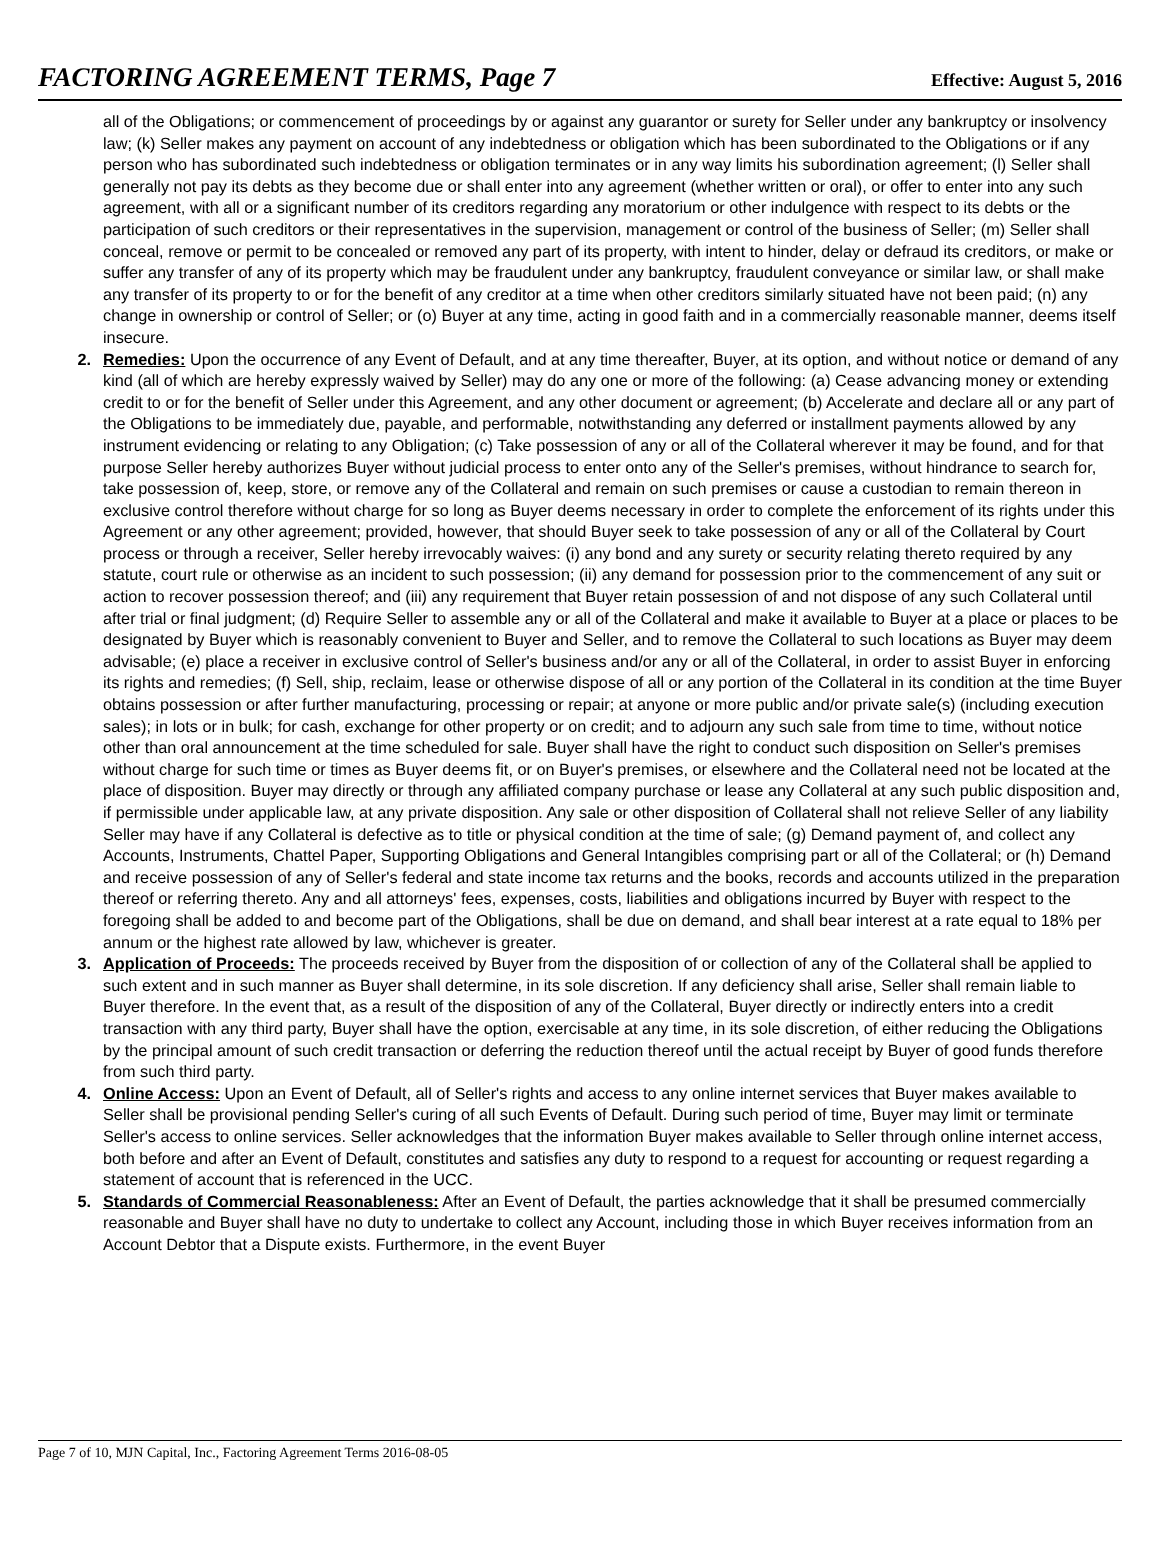FACTORING AGREEMENT TERMS, Page 7 Effective: August 5, 2016
all of the Obligations; or commencement of proceedings by or against any guarantor or surety for Seller under any bankruptcy or insolvency law; (k) Seller makes any payment on account of any indebtedness or obligation which has been subordinated to the Obligations or if any person who has subordinated such indebtedness or obligation terminates or in any way limits his subordination agreement; (l) Seller shall generally not pay its debts as they become due or shall enter into any agreement (whether written or oral), or offer to enter into any such agreement, with all or a significant number of its creditors regarding any moratorium or other indulgence with respect to its debts or the participation of such creditors or their representatives in the supervision, management or control of the business of Seller; (m) Seller shall conceal, remove or permit to be concealed or removed any part of its property, with intent to hinder, delay or defraud its creditors, or make or suffer any transfer of any of its property which may be fraudulent under any bankruptcy, fraudulent conveyance or similar law, or shall make any transfer of its property to or for the benefit of any creditor at a time when other creditors similarly situated have not been paid; (n) any change in ownership or control of Seller; or (o) Buyer at any time, acting in good faith and in a commercially reasonable manner, deems itself insecure.
2. Remedies: Upon the occurrence of any Event of Default, and at any time thereafter, Buyer, at its option, and without notice or demand of any kind (all of which are hereby expressly waived by Seller) may do any one or more of the following: (a) Cease advancing money or extending credit to or for the benefit of Seller under this Agreement, and any other document or agreement; (b) Accelerate and declare all or any part of the Obligations to be immediately due, payable, and performable, notwithstanding any deferred or installment payments allowed by any instrument evidencing or relating to any Obligation; (c) Take possession of any or all of the Collateral wherever it may be found, and for that purpose Seller hereby authorizes Buyer without judicial process to enter onto any of the Seller's premises, without hindrance to search for, take possession of, keep, store, or remove any of the Collateral and remain on such premises or cause a custodian to remain thereon in exclusive control therefore without charge for so long as Buyer deems necessary in order to complete the enforcement of its rights under this Agreement or any other agreement; provided, however, that should Buyer seek to take possession of any or all of the Collateral by Court process or through a receiver, Seller hereby irrevocably waives: (i) any bond and any surety or security relating thereto required by any statute, court rule or otherwise as an incident to such possession; (ii) any demand for possession prior to the commencement of any suit or action to recover possession thereof; and (iii) any requirement that Buyer retain possession of and not dispose of any such Collateral until after trial or final judgment; (d) Require Seller to assemble any or all of the Collateral and make it available to Buyer at a place or places to be designated by Buyer which is reasonably convenient to Buyer and Seller, and to remove the Collateral to such locations as Buyer may deem advisable; (e) place a receiver in exclusive control of Seller's business and/or any or all of the Collateral, in order to assist Buyer in enforcing its rights and remedies; (f) Sell, ship, reclaim, lease or otherwise dispose of all or any portion of the Collateral in its condition at the time Buyer obtains possession or after further manufacturing, processing or repair; at anyone or more public and/or private sale(s) (including execution sales); in lots or in bulk; for cash, exchange for other property or on credit; and to adjourn any such sale from time to time, without notice other than oral announcement at the time scheduled for sale. Buyer shall have the right to conduct such disposition on Seller's premises without charge for such time or times as Buyer deems fit, or on Buyer's premises, or elsewhere and the Collateral need not be located at the place of disposition. Buyer may directly or through any affiliated company purchase or lease any Collateral at any such public disposition and, if permissible under applicable law, at any private disposition. Any sale or other disposition of Collateral shall not relieve Seller of any liability Seller may have if any Collateral is defective as to title or physical condition at the time of sale; (g) Demand payment of, and collect any Accounts, Instruments, Chattel Paper, Supporting Obligations and General Intangibles comprising part or all of the Collateral; or (h) Demand and receive possession of any of Seller's federal and state income tax returns and the books, records and accounts utilized in the preparation thereof or referring thereto. Any and all attorneys' fees, expenses, costs, liabilities and obligations incurred by Buyer with respect to the foregoing shall be added to and become part of the Obligations, shall be due on demand, and shall bear interest at a rate equal to 18% per annum or the highest rate allowed by law, whichever is greater.
3. Application of Proceeds: The proceeds received by Buyer from the disposition of or collection of any of the Collateral shall be applied to such extent and in such manner as Buyer shall determine, in its sole discretion. If any deficiency shall arise, Seller shall remain liable to Buyer therefore. In the event that, as a result of the disposition of any of the Collateral, Buyer directly or indirectly enters into a credit transaction with any third party, Buyer shall have the option, exercisable at any time, in its sole discretion, of either reducing the Obligations by the principal amount of such credit transaction or deferring the reduction thereof until the actual receipt by Buyer of good funds therefore from such third party.
4. Online Access: Upon an Event of Default, all of Seller's rights and access to any online internet services that Buyer makes available to Seller shall be provisional pending Seller's curing of all such Events of Default. During such period of time, Buyer may limit or terminate Seller's access to online services. Seller acknowledges that the information Buyer makes available to Seller through online internet access, both before and after an Event of Default, constitutes and satisfies any duty to respond to a request for accounting or request regarding a statement of account that is referenced in the UCC.
5. Standards of Commercial Reasonableness: After an Event of Default, the parties acknowledge that it shall be presumed commercially reasonable and Buyer shall have no duty to undertake to collect any Account, including those in which Buyer receives information from an Account Debtor that a Dispute exists. Furthermore, in the event Buyer
Page 7 of 10, MJN Capital, Inc., Factoring Agreement Terms 2016-08-05